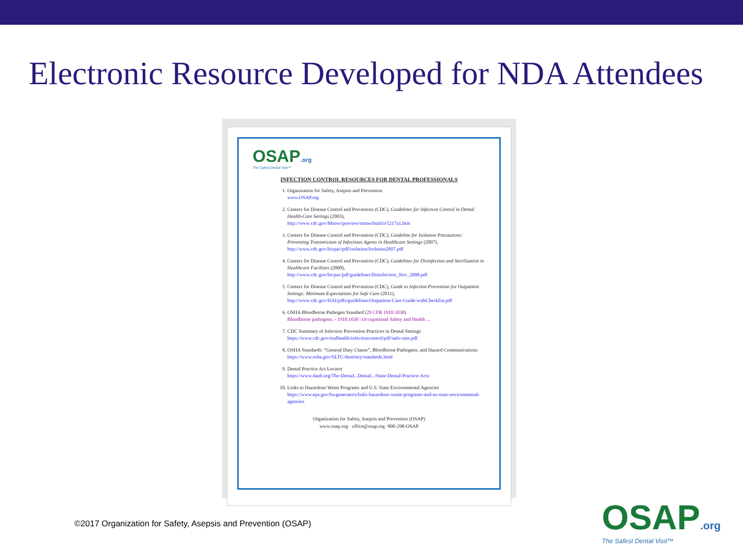Electronic Resource Developed for NDA Attendees
OSAP.org
The Safest Dental Visit™
INFECTION CONTROL RESOURCES FOR DENTAL PROFESSIONALS
1. Organization for Safety, Asepsis and Prevention
www.OSAP.org
2. Centers for Disease Control and Prevention (CDC), Guidelines for Infection Control in Dental Health-Care Settings (2003),
http://www.cdc.gov/Mmwr/preview/mmwrhtml/rr5217a1.htm
3. Centers for Disease Control and Prevention (CDC), Guideline for Isolation Precautions: Preventing Transmission of Infectious Agents in Healthcare Settings (2007),
http://www.cdc.gov/hicpac/pdf/isolation/Isolation2007.pdf
4. Centers for Disease Control and Prevention (CDC), Guidelines for Disinfection and Sterilization in Healthcare Facilities (2008),
http://www.cdc.gov/hicpac/pdf/guidelines/Disinfection_Nov_2008.pdf
5. Centers for Disease Control and Prevention (CDC), Guide to Infection Prevention for Outpatient Settings: Minimum Expectations for Safe Care (2011),
http://www.cdc.gov/HAI/pdfs/guidelines/Outpatient-Care-Guide-withChecklist.pdf
6. OSHA Bloodborne Pathogen Standard (29 CFR 1910.1030)
Bloodborne pathogens. - 1910.1030 | Occupational Safety and Health ...
7. CDC Summary of Infection Prevention Practices in Dental Settings
https://www.cdc.gov/oralhealth/infectioncontrol/pdf/safe-care.pdf
8. OSHA Standards: “General Duty Clause”, Bloodborne Pathogens, and Hazard Communications
https://www.osha.gov/SLTC/dentistry/standards.html
9. Dental Practice Act Locator
https://www.danb.org/The-Dental...Dental.../State-Dental-Practice-Acts
10. Links to Hazardous Waste Programs and U.S. State Environmental Agencies
https://www.epa.gov/hwgenerators/links-hazardous-waste-programs-and-us-state-environmental-agencies
Organization for Safety, Asepsis and Prevention (OSAP)
www.osap.org · office@osap.org ·800-298-OSAP
©2017 Organization for Safety, Asepsis and Prevention (OSAP)
OSAP.org
The Safest Dental Visit™